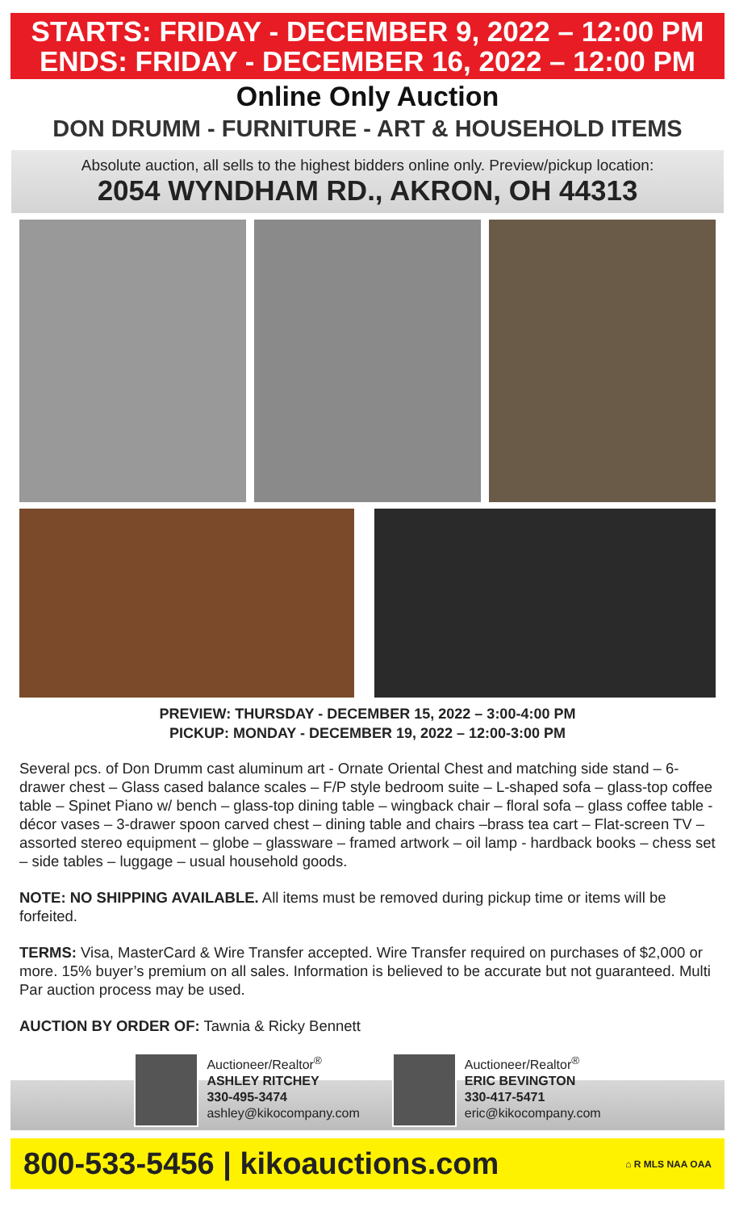STARTS: FRIDAY - DECEMBER 9, 2022 – 12:00 PM
ENDS: FRIDAY - DECEMBER 16, 2022 – 12:00 PM
Online Only Auction
DON DRUMM - FURNITURE - ART & HOUSEHOLD ITEMS
Absolute auction, all sells to the highest bidders online only. Preview/pickup location:
2054 WYNDHAM RD., AKRON, OH 44313
PREVIEW: THURSDAY - DECEMBER 15, 2022 – 3:00-4:00 PM
PICKUP: MONDAY - DECEMBER 19, 2022 – 12:00-3:00 PM
Several pcs. of Don Drumm cast aluminum art - Ornate Oriental Chest and matching side stand – 6-drawer chest – Glass cased balance scales – F/P style bedroom suite – L-shaped sofa – glass-top coffee table – Spinet Piano w/ bench – glass-top dining table – wingback chair – floral sofa – glass coffee table - décor vases – 3-drawer spoon carved chest – dining table and chairs –brass tea cart – Flat-screen TV – assorted stereo equipment – globe – glassware – framed artwork – oil lamp - hardback books – chess set – side tables – luggage – usual household goods.
NOTE: NO SHIPPING AVAILABLE. All items must be removed during pickup time or items will be forfeited.
TERMS: Visa, MasterCard & Wire Transfer accepted. Wire Transfer required on purchases of $2,000 or more. 15% buyer’s premium on all sales. Information is believed to be accurate but not guaranteed. Multi Par auction process may be used.
AUCTION BY ORDER OF: Tawnia & Ricky Bennett
Auctioneer/Realtor<sup>®</sup>
ASHLEY RITCHEY
330-495-3474
ashley@kikocompany.com
Auctioneer/Realtor<sup>®</sup>
ERIC BEVINGTON
330-417-5471
eric@kikocompany.com
800-533-5456 | kikoauctions.com
⌂ R MLS NAA OAA